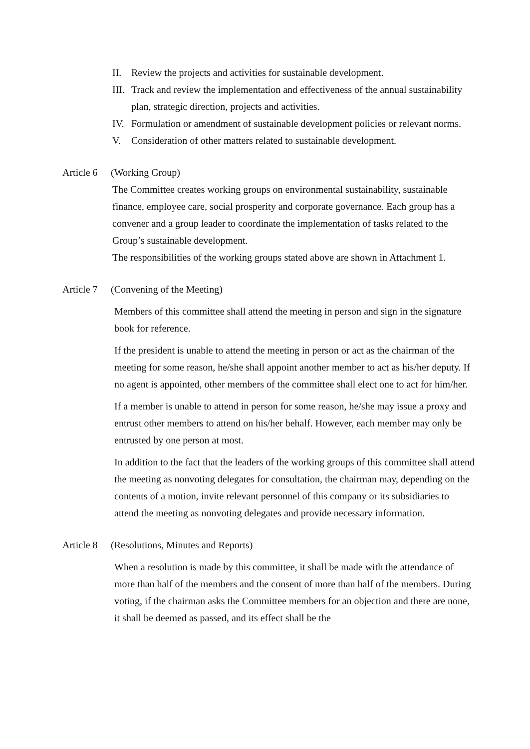II. Review the projects and activities for sustainable development.
III. Track and review the implementation and effectiveness of the annual sustainability plan, strategic direction, projects and activities.
IV. Formulation or amendment of sustainable development policies or relevant norms.
V. Consideration of other matters related to sustainable development.
Article 6 (Working Group)
The Committee creates working groups on environmental sustainability, sustainable finance, employee care, social prosperity and corporate governance. Each group has a convener and a group leader to coordinate the implementation of tasks related to the Group’s sustainable development.
The responsibilities of the working groups stated above are shown in Attachment 1.
Article 7 (Convening of the Meeting)
Members of this committee shall attend the meeting in person and sign in the signature book for reference.
If the president is unable to attend the meeting in person or act as the chairman of the meeting for some reason, he/she shall appoint another member to act as his/her deputy. If no agent is appointed, other members of the committee shall elect one to act for him/her.
If a member is unable to attend in person for some reason, he/she may issue a proxy and entrust other members to attend on his/her behalf. However, each member may only be entrusted by one person at most.
In addition to the fact that the leaders of the working groups of this committee shall attend the meeting as nonvoting delegates for consultation, the chairman may, depending on the contents of a motion, invite relevant personnel of this company or its subsidiaries to attend the meeting as nonvoting delegates and provide necessary information.
Article 8 (Resolutions, Minutes and Reports)
When a resolution is made by this committee, it shall be made with the attendance of more than half of the members and the consent of more than half of the members. During voting, if the chairman asks the Committee members for an objection and there are none, it shall be deemed as passed, and its effect shall be the